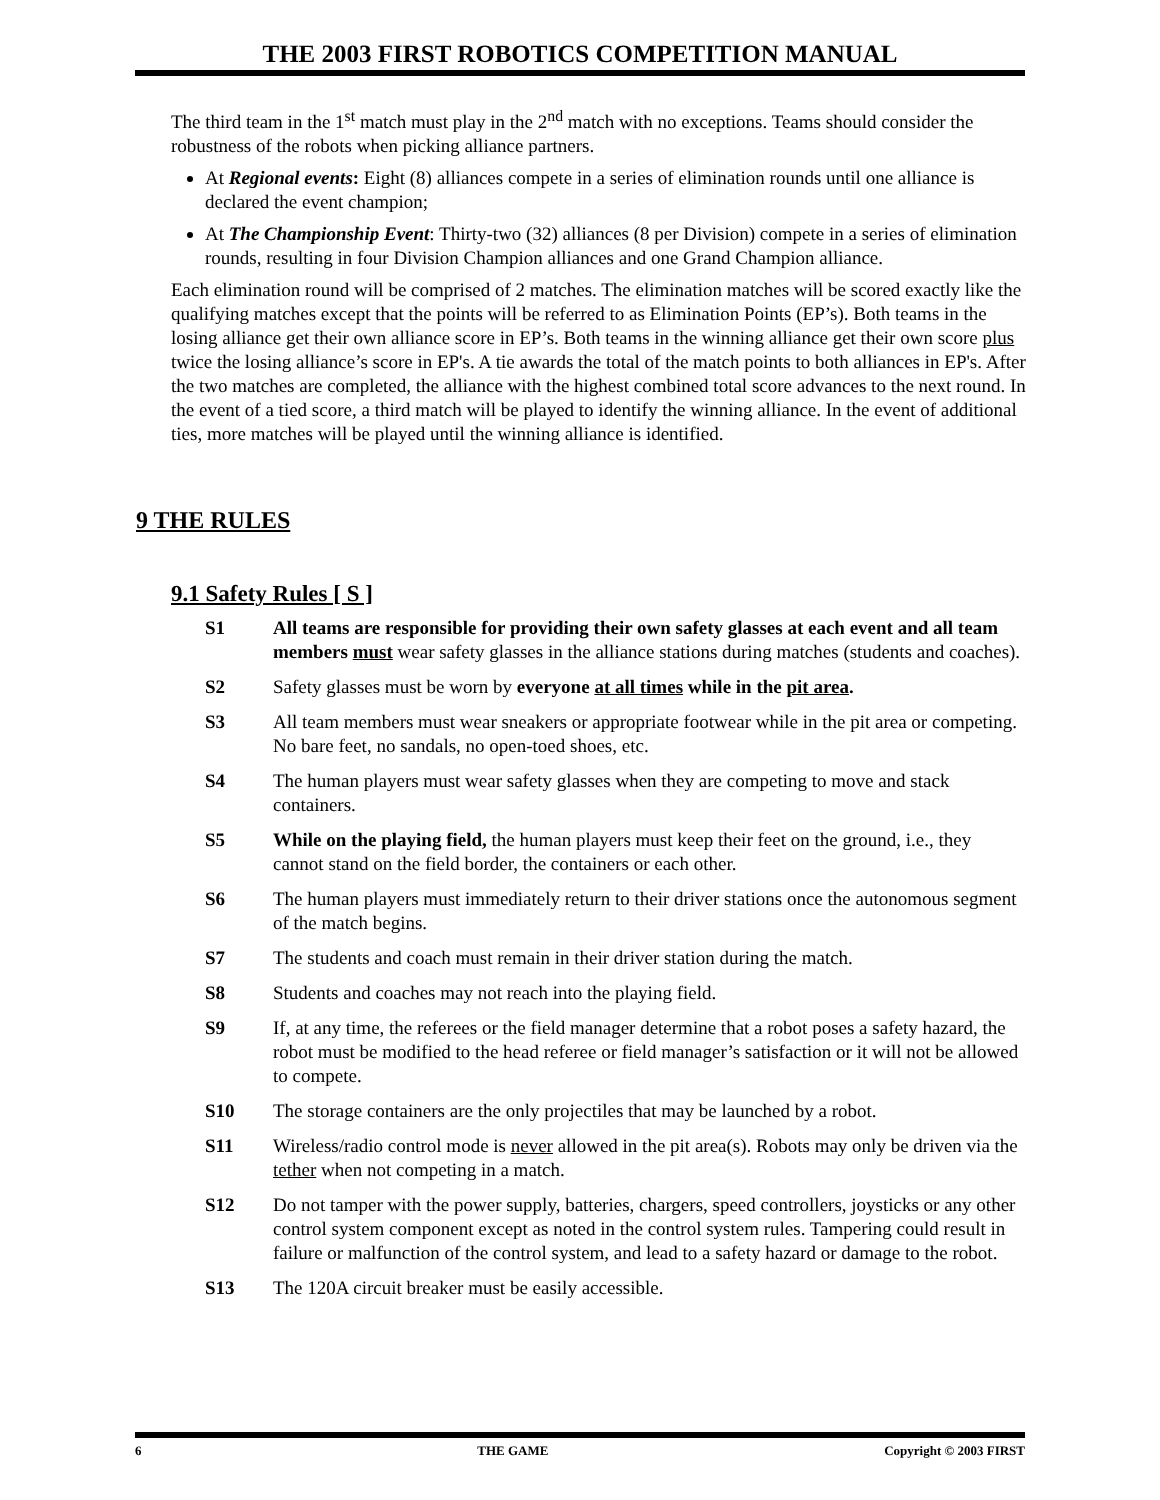THE 2003 FIRST ROBOTICS COMPETITION MANUAL
The third team in the 1<sup>st</sup> match must play in the 2<sup>nd</sup> match with no exceptions. Teams should consider the robustness of the robots when picking alliance partners.
At Regional events: Eight (8) alliances compete in a series of elimination rounds until one alliance is declared the event champion;
At The Championship Event: Thirty-two (32) alliances (8 per Division) compete in a series of elimination rounds, resulting in four Division Champion alliances and one Grand Champion alliance.
Each elimination round will be comprised of 2 matches. The elimination matches will be scored exactly like the qualifying matches except that the points will be referred to as Elimination Points (EP’s). Both teams in the losing alliance get their own alliance score in EP’s. Both teams in the winning alliance get their own score plus twice the losing alliance’s score in EP's. A tie awards the total of the match points to both alliances in EP's. After the two matches are completed, the alliance with the highest combined total score advances to the next round. In the event of a tied score, a third match will be played to identify the winning alliance. In the event of additional ties, more matches will be played until the winning alliance is identified.
9 THE RULES
9.1 Safety Rules [ S ]
S1 All teams are responsible for providing their own safety glasses at each event and all team members must wear safety glasses in the alliance stations during matches (students and coaches).
S2 Safety glasses must be worn by everyone at all times while in the pit area.
S3 All team members must wear sneakers or appropriate footwear while in the pit area or competing. No bare feet, no sandals, no open-toed shoes, etc.
S4 The human players must wear safety glasses when they are competing to move and stack containers.
S5 While on the playing field, the human players must keep their feet on the ground, i.e., they cannot stand on the field border, the containers or each other.
S6 The human players must immediately return to their driver stations once the autonomous segment of the match begins.
S7 The students and coach must remain in their driver station during the match.
S8 Students and coaches may not reach into the playing field.
S9 If, at any time, the referees or the field manager determine that a robot poses a safety hazard, the robot must be modified to the head referee or field manager’s satisfaction or it will not be allowed to compete.
S10 The storage containers are the only projectiles that may be launched by a robot.
S11 Wireless/radio control mode is never allowed in the pit area(s). Robots may only be driven via the tether when not competing in a match.
S12 Do not tamper with the power supply, batteries, chargers, speed controllers, joysticks or any other control system component except as noted in the control system rules. Tampering could result in failure or malfunction of the control system, and lead to a safety hazard or damage to the robot.
S13 The 120A circuit breaker must be easily accessible.
6 THE GAME Copyright © 2003 FIRST